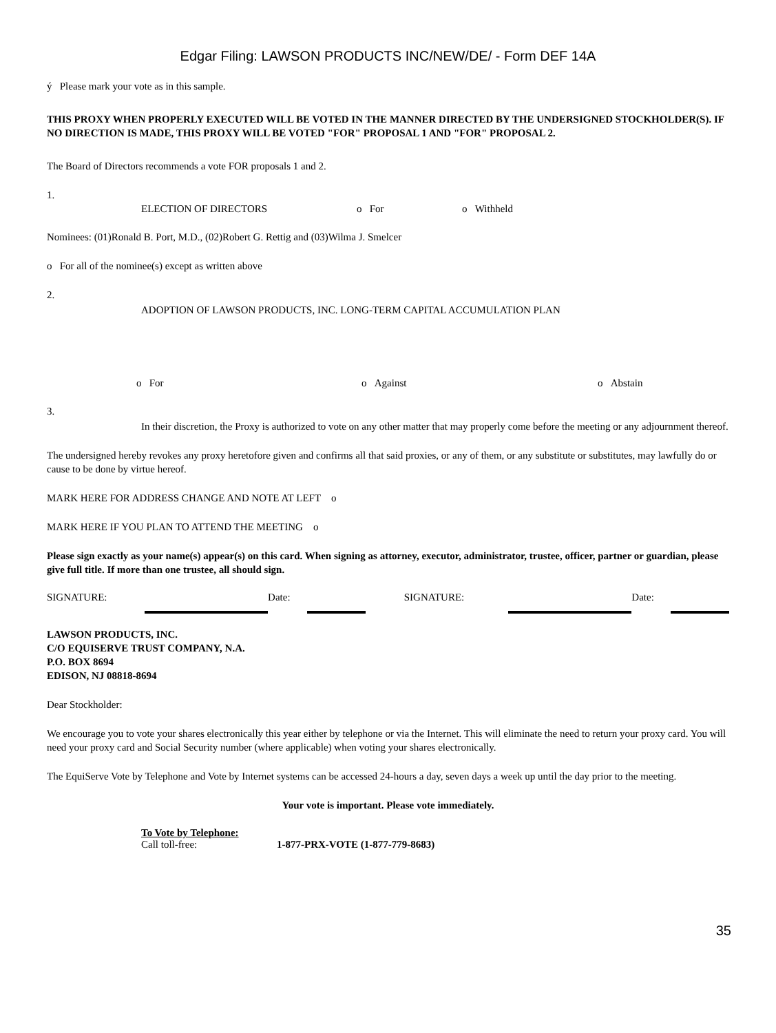Edgar Filing: LAWSON PRODUCTS INC/NEW/DE/ - Form DEF 14A
ý Please mark your vote as in this sample.
THIS PROXY WHEN PROPERLY EXECUTED WILL BE VOTED IN THE MANNER DIRECTED BY THE UNDERSIGNED STOCKHOLDER(S). IF NO DIRECTION IS MADE, THIS PROXY WILL BE VOTED "FOR" PROPOSAL 1 AND "FOR" PROPOSAL 2.
The Board of Directors recommends a vote FOR proposals 1 and 2.
1.
ELECTION OF DIRECTORS o For o Withheld
Nominees: (01)Ronald B. Port, M.D., (02)Robert G. Rettig and (03)Wilma J. Smelcer
o For all of the nominee(s) except as written above
2.
ADOPTION OF LAWSON PRODUCTS, INC. LONG-TERM CAPITAL ACCUMULATION PLAN
o For o Against o Abstain
3.
In their discretion, the Proxy is authorized to vote on any other matter that may properly come before the meeting or any adjournment thereof.
The undersigned hereby revokes any proxy heretofore given and confirms all that said proxies, or any of them, or any substitute or substitutes, may lawfully do or cause to be done by virtue hereof.
MARK HERE FOR ADDRESS CHANGE AND NOTE AT LEFT o
MARK HERE IF YOU PLAN TO ATTEND THE MEETING o
Please sign exactly as your name(s) appear(s) on this card. When signing as attorney, executor, administrator, trustee, officer, partner or guardian, please give full title. If more than one trustee, all should sign.
SIGNATURE: Date: SIGNATURE: Date:
LAWSON PRODUCTS, INC.
C/O EQUISERVE TRUST COMPANY, N.A.
P.O. BOX 8694
EDISON, NJ 08818-8694
Dear Stockholder:
We encourage you to vote your shares electronically this year either by telephone or via the Internet. This will eliminate the need to return your proxy card. You will need your proxy card and Social Security number (where applicable) when voting your shares electronically.
The EquiServe Vote by Telephone and Vote by Internet systems can be accessed 24-hours a day, seven days a week up until the day prior to the meeting.
Your vote is important. Please vote immediately.
To Vote by Telephone:
Call toll-free: 1-877-PRX-VOTE (1-877-779-8683)
35